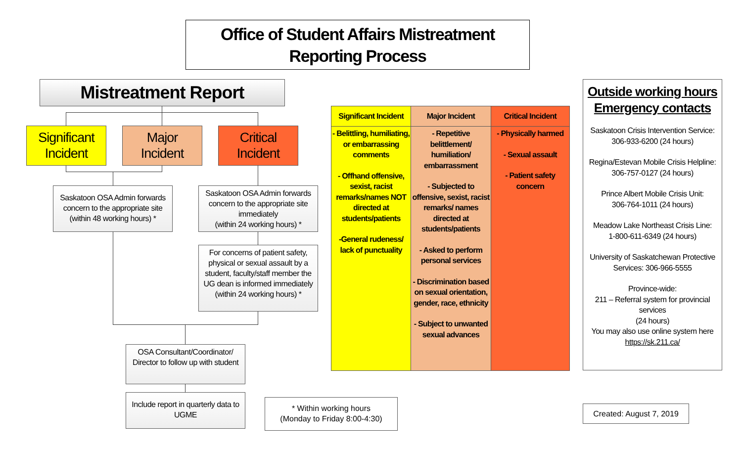Office of Student Affairs Mistreatment
Reporting Process
Mistreatment Report
Significant
Incident
Major
Incident
Critical
Incident
Saskatoon OSA Admin forwards concern to the appropriate site (within 48 working hours) *
Saskatoon OSA Admin forwards concern to the appropriate site immediately
(within 24 working hours) *
For concerns of patient safety, physical or sexual assault by a student, faculty/staff member the UG dean is informed immediately
(within 24 working hours) *
OSA Consultant/Coordinator/ Director to follow up with student
Include report in quarterly data to UGME
* Within working hours
(Monday to Friday 8:00-4:30)
| Significant Incident | Major Incident | Critical Incident |
| --- | --- | --- |
| - Belittling, humiliating, or embarrassing comments - Offhand offensive, sexist, racist remarks/names NOT directed at students/patients -General rudeness/ lack of punctuality | - Repetitive belittlement/ humiliation/ embarrassment - Subjected to offensive, sexist, racist remarks/ names directed at students/patients - Asked to perform personal services - Discrimination based on sexual orientation, gender, race, ethnicity - Subject to unwanted sexual advances | - Physically harmed - Sexual assault - Patient safety concern |
Outside working hours
Emergency contacts
Saskatoon Crisis Intervention Service: 306-933-6200 (24 hours)
Regina/Estevan Mobile Crisis Helpline:
306-757-0127 (24 hours)
Prince Albert Mobile Crisis Unit:
306-764-1011 (24 hours)
Meadow Lake Northeast Crisis Line:
1-800-611-6349 (24 hours)
University of Saskatchewan Protective Services: 306-966-5555
Province-wide:
211 – Referral system for provincial services
(24 hours)
You may also use online system here https://sk.211.ca/
Created: August 7, 2019